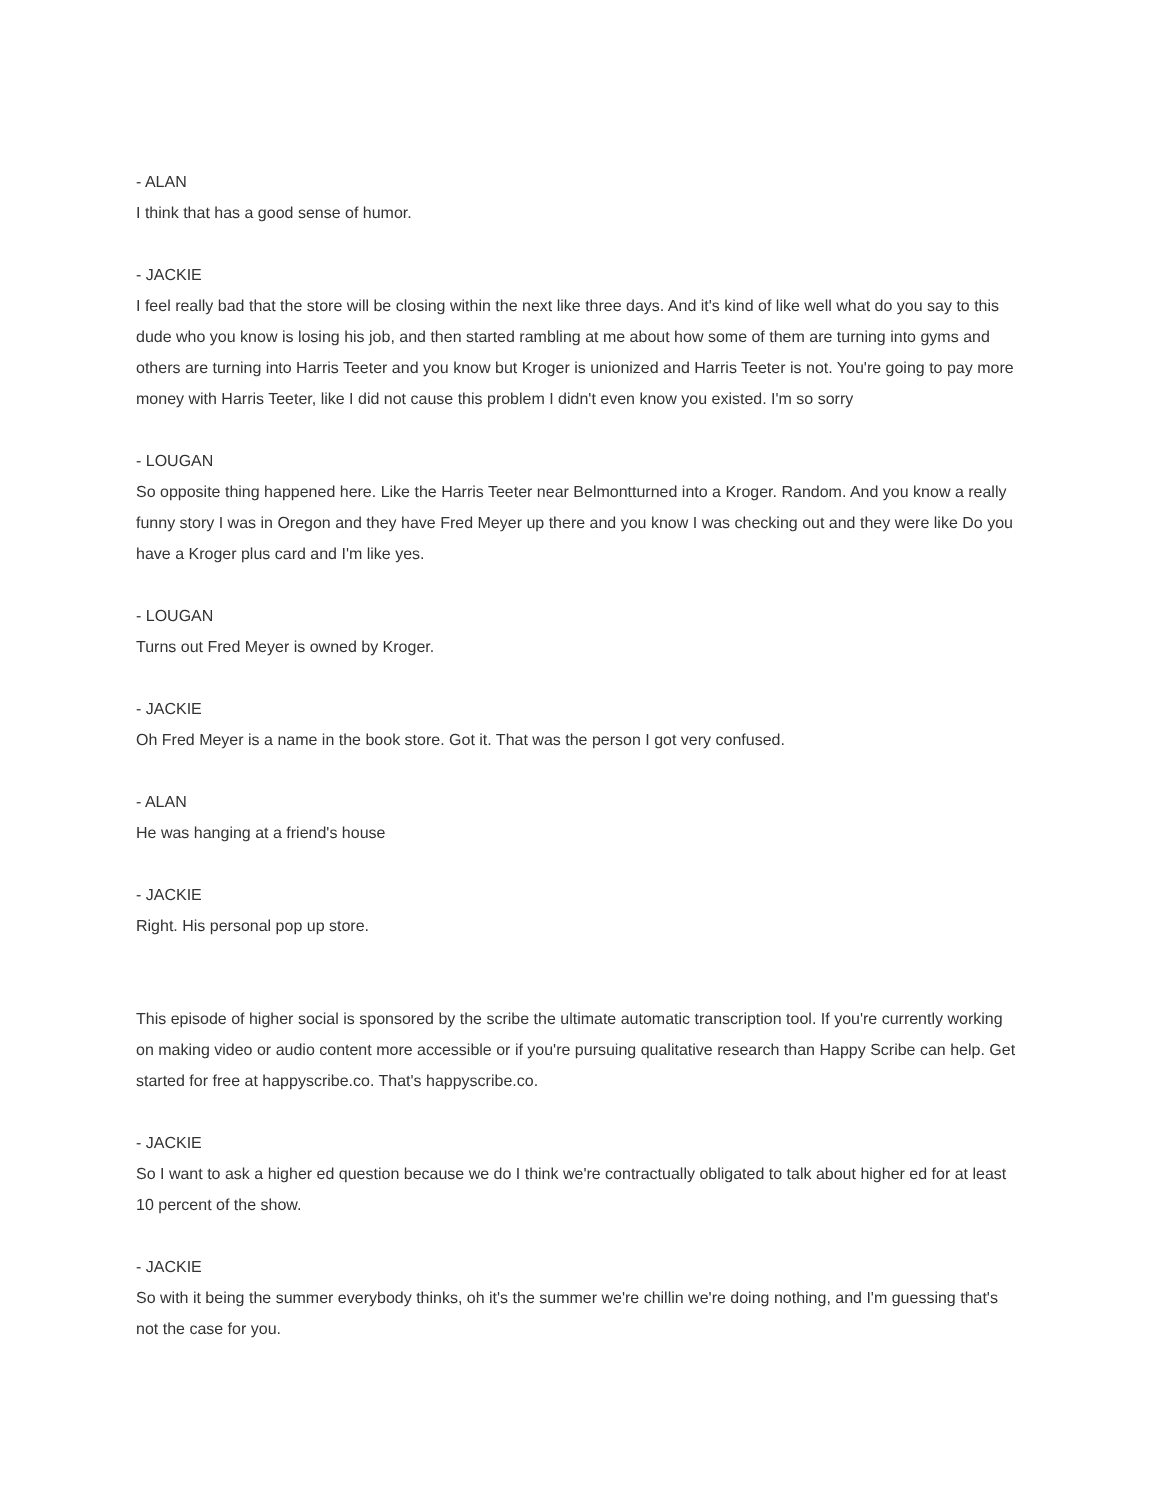- ALAN
I think that has a good sense of humor.
- JACKIE
I feel really bad that the store will be closing within the next like three days. And it's kind of like well what do you say to this dude who you know is losing his job, and then started rambling at me about how some of them are turning into gyms and others are turning into Harris Teeter and you know but Kroger is unionized and Harris Teeter is not. You're going to pay more money with Harris Teeter, like I did not cause this problem I didn't even know you existed. I'm so sorry
- LOUGAN
So opposite thing happened here. Like the Harris Teeter near Belmontturned into a Kroger. Random. And you know a really funny story I was in Oregon and they have Fred Meyer up there and you know I was checking out and they were like Do you have a Kroger plus card and I'm like yes.
- LOUGAN
Turns out Fred Meyer is owned by Kroger.
- JACKIE
Oh Fred Meyer is a name in the book store. Got it. That was the person I got very confused.
- ALAN
He was hanging at a friend's house
- JACKIE
Right. His personal pop up store.
This episode of higher social is sponsored by the scribe the ultimate automatic transcription tool. If you're currently working on making video or audio content more accessible or if you're pursuing qualitative research than Happy Scribe can help. Get started for free at happyscribe.co. That's happyscribe.co.
- JACKIE
So I want to ask a higher ed question because we do I think we're contractually obligated to talk about higher ed for at least 10 percent of the show.
- JACKIE
So with it being the summer everybody thinks, oh it's the summer we're chillin we're doing nothing, and I'm guessing that's not the case for you.